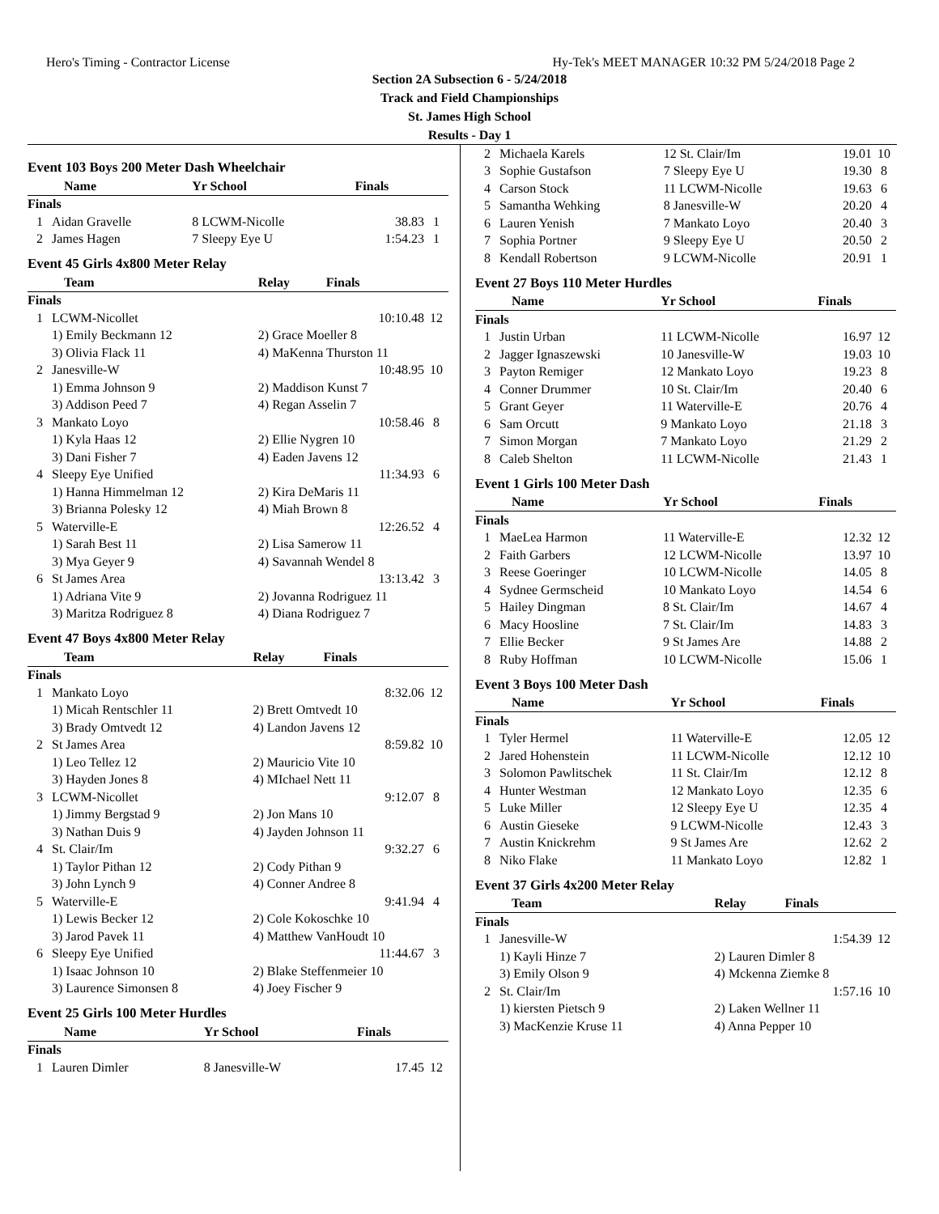Hero's Timing - Contractor License Hy-Tek's MEET MANAGER 10:32 PM 5/24/2018 Page 2
Section 2A Subsection 6 - 5/24/2018
Track and Field Championships
St. James High School
Results - Day 1
Event 103 Boys 200 Meter Dash Wheelchair
| | Name | Yr School | Finals | |
| --- | --- | --- | --- | --- |
| Finals | | | | |
| 1 | Aidan Gravelle | 8 LCWM-Nicolle | 38.83 | 1 |
| 2 | James Hagen | 7 Sleepy Eye U | 1:54.23 | 1 |
Event 45 Girls 4x800 Meter Relay
| | Team | Relay | Finals | |
| --- | --- | --- | --- | --- |
| Finals | | | | |
| 1 | LCWM-Nicollet | | 10:10.48 | 12 |
| | 1) Emily Beckmann 12 | 2) Grace Moeller 8 | | |
| | 3) Olivia Flack 11 | 4) MaKenna Thurston 11 | | |
| 2 | Janesville-W | | 10:48.95 | 10 |
| | 1) Emma Johnson 9 | 2) Maddison Kunst 7 | | |
| | 3) Addison Peed 7 | 4) Regan Asselin 7 | | |
| 3 | Mankato Loyo | | 10:58.46 | 8 |
| | 1) Kyla Haas 12 | 2) Ellie Nygren 10 | | |
| | 3) Dani Fisher 7 | 4) Eaden Javens 12 | | |
| 4 | Sleepy Eye Unified | | 11:34.93 | 6 |
| | 1) Hanna Himmelman 12 | 2) Kira DeMaris 11 | | |
| | 3) Brianna Polesky 12 | 4) Miah Brown 8 | | |
| 5 | Waterville-E | | 12:26.52 | 4 |
| | 1) Sarah Best 11 | 2) Lisa Samerow 11 | | |
| | 3) Mya Geyer 9 | 4) Savannah Wendel 8 | | |
| 6 | St James Area | | 13:13.42 | 3 |
| | 1) Adriana Vite 9 | 2) Jovanna Rodriguez 11 | | |
| | 3) Maritza Rodriguez 8 | 4) Diana Rodriguez 7 | | |
Event 47 Boys 4x800 Meter Relay
| | Team | Relay | Finals | |
| --- | --- | --- | --- | --- |
| Finals | | | | |
| 1 | Mankato Loyo | | 8:32.06 | 12 |
| | 1) Micah Rentschler 11 | 2) Brett Omtvedt 10 | | |
| | 3) Brady Omtvedt 12 | 4) Landon Javens 12 | | |
| 2 | St James Area | | 8:59.82 | 10 |
| | 1) Leo Tellez 12 | 2) Mauricio Vite 10 | | |
| | 3) Hayden Jones 8 | 4) MIchael Nett 11 | | |
| 3 | LCWM-Nicollet | | 9:12.07 | 8 |
| | 1) Jimmy Bergstad 9 | 2) Jon Mans 10 | | |
| | 3) Nathan Duis 9 | 4) Jayden Johnson 11 | | |
| 4 | St. Clair/Im | | 9:32.27 | 6 |
| | 1) Taylor Pithan 12 | 2) Cody Pithan 9 | | |
| | 3) John Lynch 9 | 4) Conner Andree 8 | | |
| 5 | Waterville-E | | 9:41.94 | 4 |
| | 1) Lewis Becker 12 | 2) Cole Kokoschke 10 | | |
| | 3) Jarod Pavek 11 | 4) Matthew VanHoudt 10 | | |
| 6 | Sleepy Eye Unified | | 11:44.67 | 3 |
| | 1) Isaac Johnson 10 | 2) Blake Steffenmeier 10 | | |
| | 3) Laurence Simonsen 8 | 4) Joey Fischer 9 | | |
Event 25 Girls 100 Meter Hurdles
| | Name | Yr School | Finals | |
| --- | --- | --- | --- | --- |
| Finals | | | | |
| 1 | Lauren Dimler | 8 Janesville-W | 17.45 | 12 |
| 2 | Michaela Karels | 12 St. Clair/Im | 19.01 | 10 |
| 3 | Sophie Gustafson | 7 Sleepy Eye U | 19.30 | 8 |
| 4 | Carson Stock | 11 LCWM-Nicolle | 19.63 | 6 |
| 5 | Samantha Wehking | 8 Janesville-W | 20.20 | 4 |
| 6 | Lauren Yenish | 7 Mankato Loyo | 20.40 | 3 |
| 7 | Sophia Portner | 9 Sleepy Eye U | 20.50 | 2 |
| 8 | Kendall Robertson | 9 LCWM-Nicolle | 20.91 | 1 |
Event 27 Boys 110 Meter Hurdles
| | Name | Yr School | Finals | |
| --- | --- | --- | --- | --- |
| Finals | | | | |
| 1 | Justin Urban | 11 LCWM-Nicolle | 16.97 | 12 |
| 2 | Jagger Ignaszewski | 10 Janesville-W | 19.03 | 10 |
| 3 | Payton Remiger | 12 Mankato Loyo | 19.23 | 8 |
| 4 | Conner Drummer | 10 St. Clair/Im | 20.40 | 6 |
| 5 | Grant Geyer | 11 Waterville-E | 20.76 | 4 |
| 6 | Sam Orcutt | 9 Mankato Loyo | 21.18 | 3 |
| 7 | Simon Morgan | 7 Mankato Loyo | 21.29 | 2 |
| 8 | Caleb Shelton | 11 LCWM-Nicolle | 21.43 | 1 |
Event 1 Girls 100 Meter Dash
| | Name | Yr School | Finals | |
| --- | --- | --- | --- | --- |
| Finals | | | | |
| 1 | MaeLea Harmon | 11 Waterville-E | 12.32 | 12 |
| 2 | Faith Garbers | 12 LCWM-Nicolle | 13.97 | 10 |
| 3 | Reese Goeringer | 10 LCWM-Nicolle | 14.05 | 8 |
| 4 | Sydnee Germscheid | 10 Mankato Loyo | 14.54 | 6 |
| 5 | Hailey Dingman | 8 St. Clair/Im | 14.67 | 4 |
| 6 | Macy Hoosline | 7 St. Clair/Im | 14.83 | 3 |
| 7 | Ellie Becker | 9 St James Are | 14.88 | 2 |
| 8 | Ruby Hoffman | 10 LCWM-Nicolle | 15.06 | 1 |
Event 3 Boys 100 Meter Dash
| | Name | Yr School | Finals | |
| --- | --- | --- | --- | --- |
| Finals | | | | |
| 1 | Tyler Hermel | 11 Waterville-E | 12.05 | 12 |
| 2 | Jared Hohenstein | 11 LCWM-Nicolle | 12.12 | 10 |
| 3 | Solomon Pawlitschek | 11 St. Clair/Im | 12.12 | 8 |
| 4 | Hunter Westman | 12 Mankato Loyo | 12.35 | 6 |
| 5 | Luke Miller | 12 Sleepy Eye U | 12.35 | 4 |
| 6 | Austin Gieseke | 9 LCWM-Nicolle | 12.43 | 3 |
| 7 | Austin Knickrehm | 9 St James Are | 12.62 | 2 |
| 8 | Niko Flake | 11 Mankato Loyo | 12.82 | 1 |
Event 37 Girls 4x200 Meter Relay
| | Team | Relay | Finals | |
| --- | --- | --- | --- | --- |
| Finals | | | | |
| 1 | Janesville-W | | 1:54.39 | 12 |
| | 1) Kayli Hinze 7 | 2) Lauren Dimler 8 | | |
| | 3) Emily Olson 9 | 4) Mckenna Ziemke 8 | | |
| 2 | St. Clair/Im | | 1:57.16 | 10 |
| | 1) kiersten Pietsch 9 | 2) Laken Wellner 11 | | |
| | 3) MacKenzie Kruse 11 | 4) Anna Pepper 10 | | |